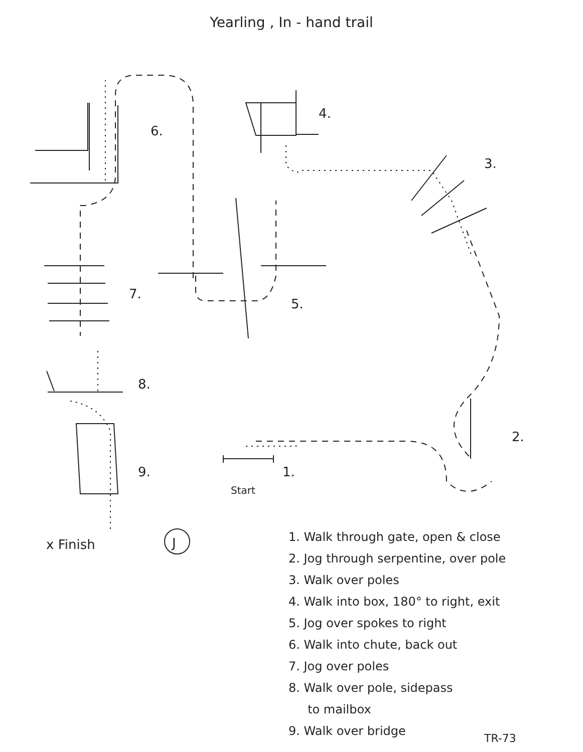Yearling , In - hand trail
6.
4.
3.
7.
5.
8.
9.
2.
1.
Start
x Finish
J
1. Walk through gate, open & close
2. Jog through serpentine, over pole
3. Walk over poles
4. Walk into box, 180° to right, exit
5. Jog over spokes to right
6. Walk into chute, back out
7. Jog over poles
8. Walk over pole, sidepass
to mailbox
9. Walk over bridge
TR-73